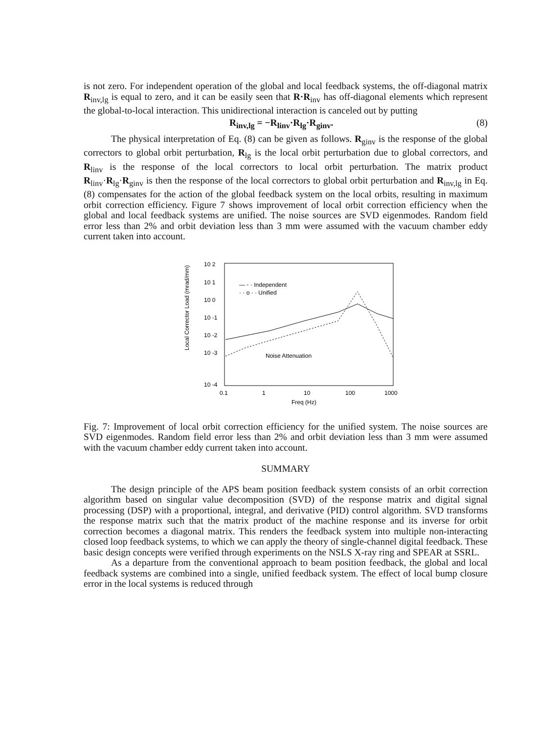is not zero. For independent operation of the global and local feedback systems, the off-diagonal matrix R<sub>inv,lg</sub> is equal to zero, and it can be easily seen that R·R<sub>inv</sub> has off-diagonal elements which represent the global-to-local interaction. This unidirectional interaction is canceled out by putting
R<sub>inv,lg</sub> = −R<sub>linv</sub>·R<sub>lg</sub>·R<sub>ginv</sub>. (8)
The physical interpretation of Eq. (8) can be given as follows. R<sub>ginv</sub> is the response of the global correctors to global orbit perturbation, R<sub>lg</sub> is the local orbit perturbation due to global correctors, and R<sub>linv</sub> is the response of the local correctors to local orbit perturbation. The matrix product R<sub>linv</sub>·R<sub>lg</sub>·R<sub>ginv</sub> is then the response of the local correctors to global orbit perturbation and R<sub>inv,lg</sub> in Eq. (8) compensates for the action of the global feedback system on the local orbits, resulting in maximum orbit correction efficiency. Figure 7 shows improvement of local orbit correction efficiency when the global and local feedback systems are unified. The noise sources are SVD eigenmodes. Random field error less than 2% and orbit deviation less than 3 mm were assumed with the vacuum chamber eddy current taken into account.
10 2
10 1
10 0
10 -1
10 -2
10 -3
10 -4
0.1
1
10
100
1000
Freq (Hz)
Local Corrector Load (mrad/mm)
— ◦ · Independent
· · o · · Unified
Noise Attenuation
Fig. 7: Improvement of local orbit correction efficiency for the unified system. The noise sources are SVD eigenmodes. Random field error less than 2% and orbit deviation less than 3 mm were assumed with the vacuum chamber eddy current taken into account.
SUMMARY
The design principle of the APS beam position feedback system consists of an orbit correction algorithm based on singular value decomposition (SVD) of the response matrix and digital signal processing (DSP) with a proportional, integral, and derivative (PID) control algorithm. SVD transforms the response matrix such that the matrix product of the machine response and its inverse for orbit correction becomes a diagonal matrix. This renders the feedback system into multiple non-interacting closed loop feedback systems, to which we can apply the theory of single-channel digital feedback. These basic design concepts were verified through experiments on the NSLS X-ray ring and SPEAR at SSRL.
As a departure from the conventional approach to beam position feedback, the global and local feedback systems are combined into a single, unified feedback system. The effect of local bump closure error in the local systems is reduced through